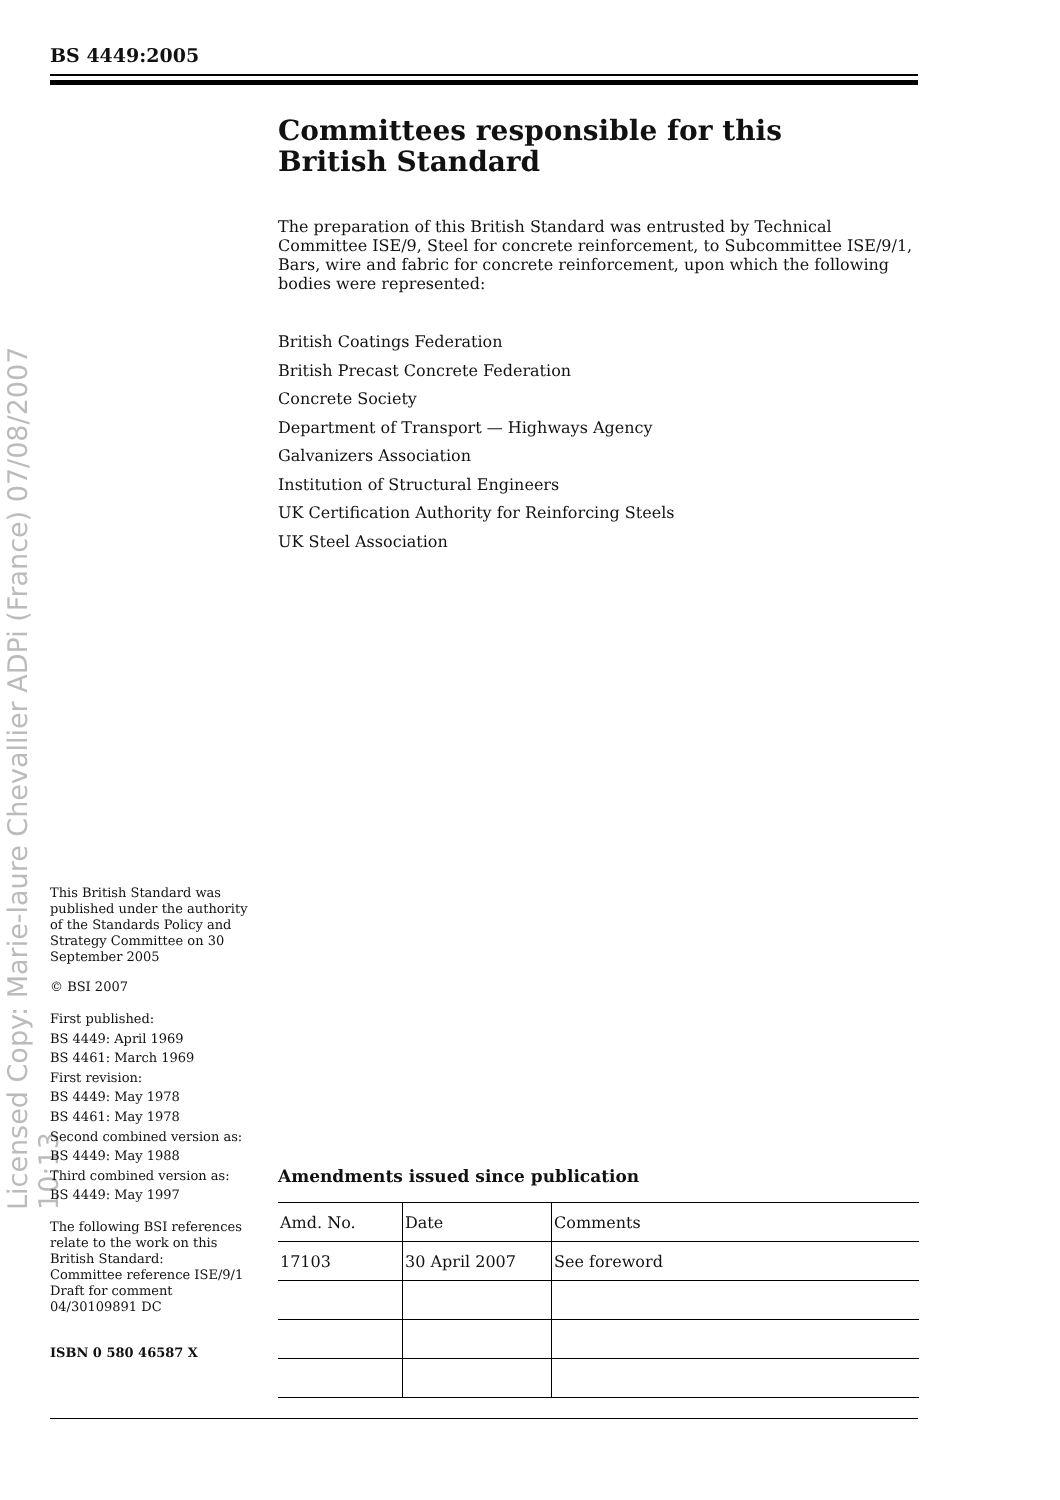BS 4449:2005
Licensed Copy: Marie-laure Chevallier ADPi (France) 07/08/2007 10:13
Committees responsible for this
British Standard
The preparation of this British Standard was entrusted by Technical Committee ISE/9, Steel for concrete reinforcement, to Subcommittee ISE/9/1, Bars, wire and fabric for concrete reinforcement, upon which the following bodies were represented:
British Coatings Federation
British Precast Concrete Federation
Concrete Society
Department of Transport — Highways Agency
Galvanizers Association
Institution of Structural Engineers
UK Certification Authority for Reinforcing Steels
UK Steel Association
This British Standard was published under the authority of the Standards Policy and Strategy Committee on 30 September 2005
© BSI 2007
First published:
BS 4449: April 1969
BS 4461: March 1969
First revision:
BS 4449: May 1978
BS 4461: May 1978
Second combined version as:
BS 4449: May 1988
Third combined version as:
BS 4449: May 1997
The following BSI references relate to the work on this British Standard:
Committee reference ISE/9/1
Draft for comment
04/30109891 DC
ISBN 0 580 46587 X
Amendments issued since publication
| Amd. No. | Date | Comments |
| --- | --- | --- |
| 17103 | 30 April 2007 | See foreword |